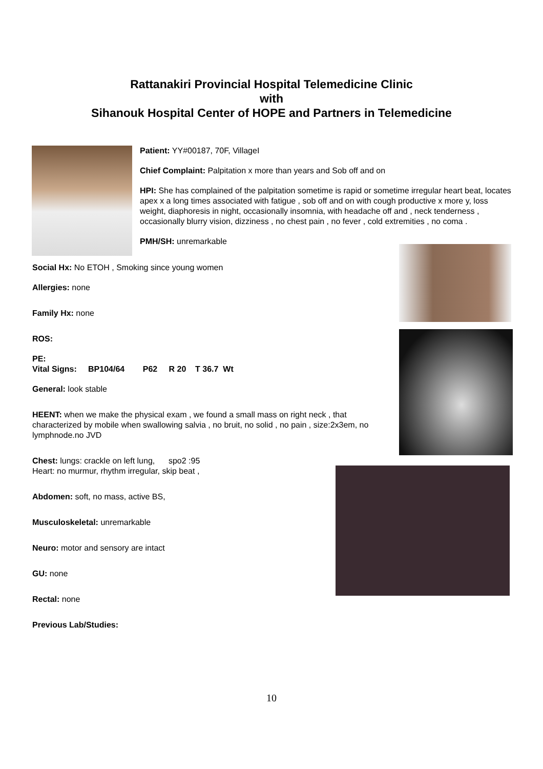Rattanakiri Provincial Hospital Telemedicine Clinic
with
Sihanouk Hospital Center of HOPE and Partners in Telemedicine
Patient: YY#00187, 70F, VillageI
Chief Complaint: Palpitation x more than years and Sob off and on
HPI: She has complained of the palpitation sometime is rapid or sometime irregular heart beat, locates apex x a long times associated with fatigue , sob off and on with cough productive x more y, loss weight, diaphoresis in night, occasionally insomnia, with headache off and , neck tenderness , occasionally blurry vision, dizziness , no chest pain , no fever , cold extremities , no coma .
PMH/SH: unremarkable
Social Hx: No ETOH , Smoking since young women
Allergies: none
Family Hx: none
ROS:
PE:
Vital Signs: BP104/64 P62 R 20 T 36.7 Wt
General: look stable
HEENT: when we make the physical exam , we found a small mass on right neck , that characterized by mobile when swallowing salvia , no bruit, no solid , no pain , size:2x3em, no lymphnode.no JVD
Chest: lungs: crackle on left lung, spo2 :95
Heart: no murmur, rhythm irregular, skip beat ,
Abdomen: soft, no mass, active BS,
Musculoskeletal: unremarkable
Neuro: motor and sensory are intact
GU: none
Rectal: none
Previous Lab/Studies:
10